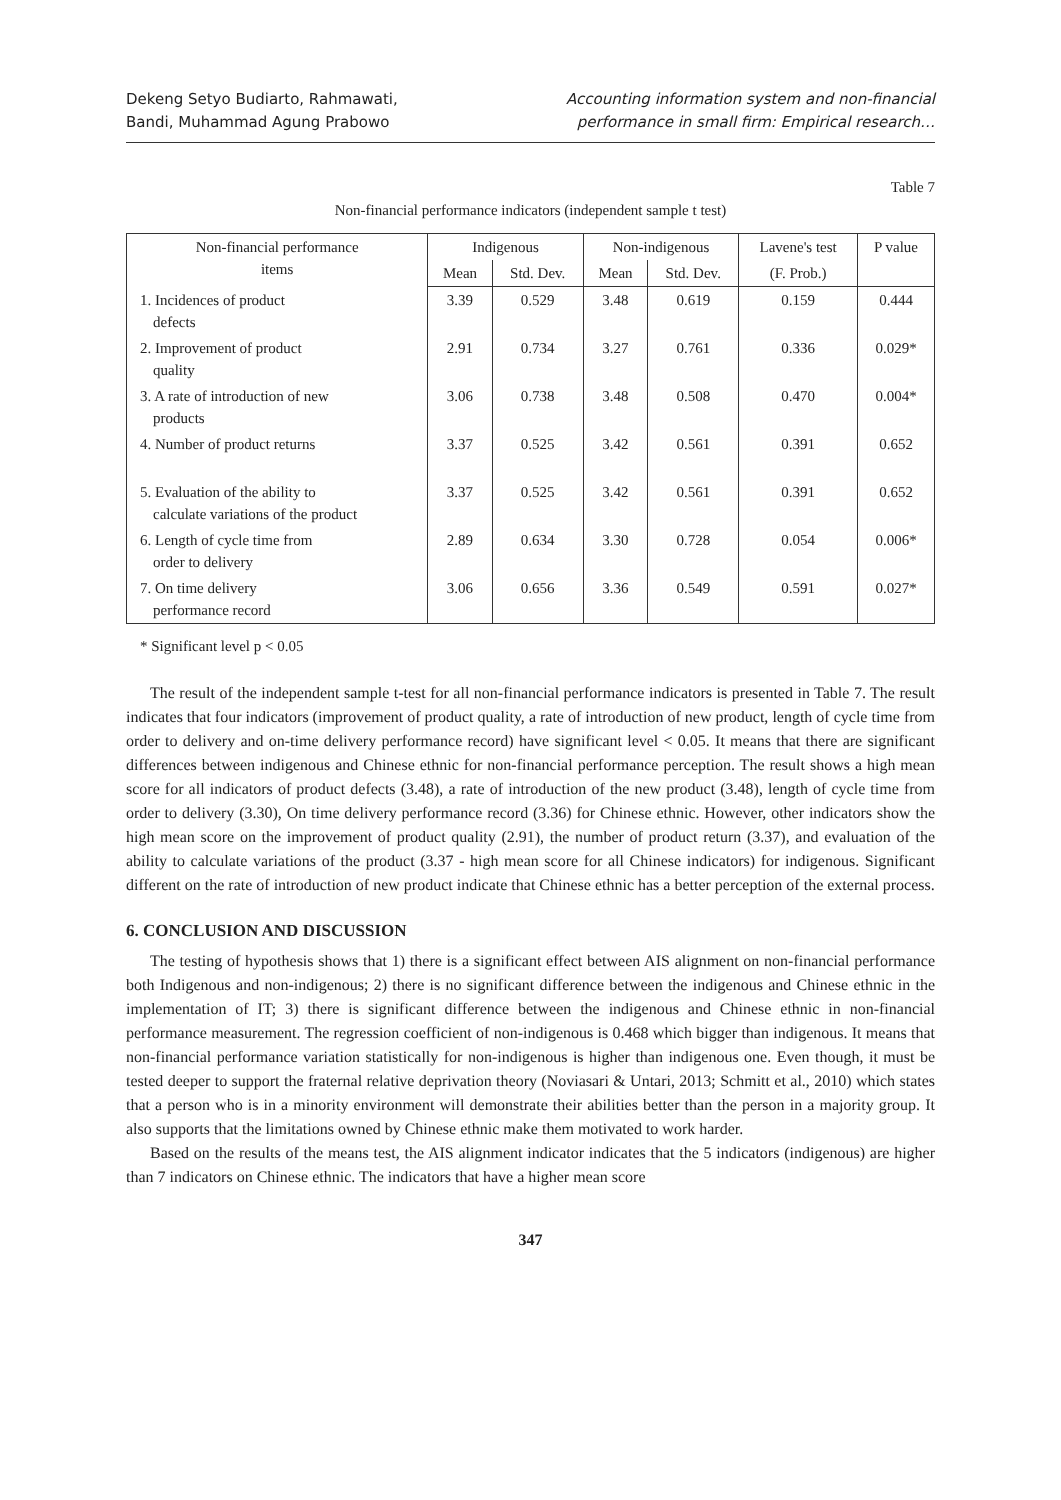Dekeng Setyo Budiarto, Rahmawati,
Bandi, Muhammad Agung Prabowo
Accounting information system and non-financial
performance in small firm: Empirical research…
Table 7
Non-financial performance indicators (independent sample t test)
| Non-financial performance items | Indigenous | | Non-indigenous | | Lavene's test | P value |
| --- | --- | --- | --- | --- | --- | --- |
| | Mean | Std. Dev. | Mean | Std. Dev. | (F. Prob.) | |
| 1. Incidences of product defects | 3.39 | 0.529 | 3.48 | 0.619 | 0.159 | 0.444 |
| 2. Improvement of product quality | 2.91 | 0.734 | 3.27 | 0.761 | 0.336 | 0.029* |
| 3. A rate of introduction of new products | 3.06 | 0.738 | 3.48 | 0.508 | 0.470 | 0.004* |
| 4. Number of product returns | 3.37 | 0.525 | 3.42 | 0.561 | 0.391 | 0.652 |
| 5. Evaluation of the ability to calculate variations of the product | 3.37 | 0.525 | 3.42 | 0.561 | 0.391 | 0.652 |
| 6. Length of cycle time from order to delivery | 2.89 | 0.634 | 3.30 | 0.728 | 0.054 | 0.006* |
| 7. On time delivery performance record | 3.06 | 0.656 | 3.36 | 0.549 | 0.591 | 0.027* |
* Significant level p < 0.05
The result of the independent sample t-test for all non-financial performance indicators is presented in Table 7. The result indicates that four indicators (improvement of product quality, a rate of introduction of new product, length of cycle time from order to delivery and on-time delivery performance record) have significant level < 0.05. It means that there are significant differences between indigenous and Chinese ethnic for non-financial performance perception. The result shows a high mean score for all indicators of product defects (3.48), a rate of introduction of the new product (3.48), length of cycle time from order to delivery (3.30), On time delivery performance record (3.36) for Chinese ethnic. However, other indicators show the high mean score on the improvement of product quality (2.91), the number of product return (3.37), and evaluation of the ability to calculate variations of the product (3.37 - high mean score for all Chinese indicators) for indigenous. Significant different on the rate of introduction of new product indicate that Chinese ethnic has a better perception of the external process.
6. CONCLUSION AND DISCUSSION
The testing of hypothesis shows that 1) there is a significant effect between AIS alignment on non-financial performance both Indigenous and non-indigenous; 2) there is no significant difference between the indigenous and Chinese ethnic in the implementation of IT; 3) there is significant difference between the indigenous and Chinese ethnic in non-financial performance measurement. The regression coefficient of non-indigenous is 0.468 which bigger than indigenous. It means that non-financial performance variation statistically for non-indigenous is higher than indigenous one. Even though, it must be tested deeper to support the fraternal relative deprivation theory (Noviasari & Untari, 2013; Schmitt et al., 2010) which states that a person who is in a minority environment will demonstrate their abilities better than the person in a majority group. It also supports that the limitations owned by Chinese ethnic make them motivated to work harder.
Based on the results of the means test, the AIS alignment indicator indicates that the 5 indicators (indigenous) are higher than 7 indicators on Chinese ethnic. The indicators that have a higher mean score
347